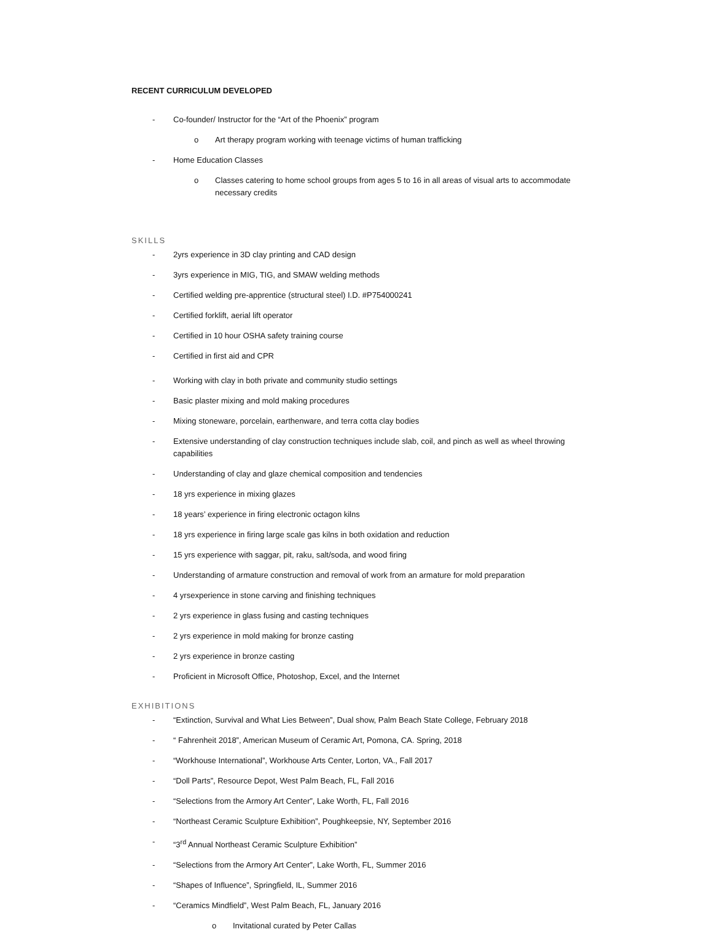RECENT CURRICULUM DEVELOPED
- Co-founder/ Instructor for the “Art of the Phoenix” program
o Art therapy program working with teenage victims of human trafficking
- Home Education Classes
o Classes catering to home school groups from ages 5 to 16 in all areas of visual arts to accommodate necessary credits
SKILLS
- 2yrs experience in 3D clay printing and CAD design
- 3yrs experience in MIG, TIG, and SMAW welding methods
- Certified welding pre-apprentice (structural steel) I.D. #P754000241
- Certified forklift, aerial lift operator
- Certified in 10 hour OSHA safety training course
- Certified in first aid and CPR
- Working with clay in both private and community studio settings
- Basic plaster mixing and mold making procedures
- Mixing stoneware, porcelain, earthenware, and terra cotta clay bodies
- Extensive understanding of clay construction techniques include slab, coil, and pinch as well as wheel throwing capabilities
- Understanding of clay and glaze chemical composition and tendencies
- 18 yrs experience in mixing glazes
- 18 years’ experience in firing electronic octagon kilns
- 18 yrs experience in firing large scale gas kilns in both oxidation and reduction
- 15 yrs experience with saggar, pit, raku, salt/soda, and wood firing
- Understanding of armature construction and removal of work from an armature for mold preparation
- 4 yrsexperience in stone carving and finishing techniques
- 2 yrs experience in glass fusing and casting techniques
- 2 yrs experience in mold making for bronze casting
- 2 yrs experience in bronze casting
- Proficient in Microsoft Office, Photoshop, Excel, and the Internet
EXHIBITIONS
- “Extinction, Survival and What Lies Between”, Dual show, Palm Beach State College, February 2018
- “ Fahrenheit 2018”, American Museum of Ceramic Art, Pomona, CA. Spring, 2018
- “Workhouse International”, Workhouse Arts Center, Lorton, VA., Fall 2017
- “Doll Parts”, Resource Depot, West Palm Beach, FL, Fall 2016
- “Selections from the Armory Art Center”, Lake Worth, FL, Fall 2016
- “Northeast Ceramic Sculpture Exhibition”, Poughkeepsie, NY, September 2016
- “3<sup>rd</sup> Annual Northeast Ceramic Sculpture Exhibition”
- “Selections from the Armory Art Center”, Lake Worth, FL, Summer 2016
- “Shapes of Influence”, Springfield, IL, Summer 2016
- “Ceramics Mindfield”, West Palm Beach, FL, January 2016
o Invitational curated by Peter Callas